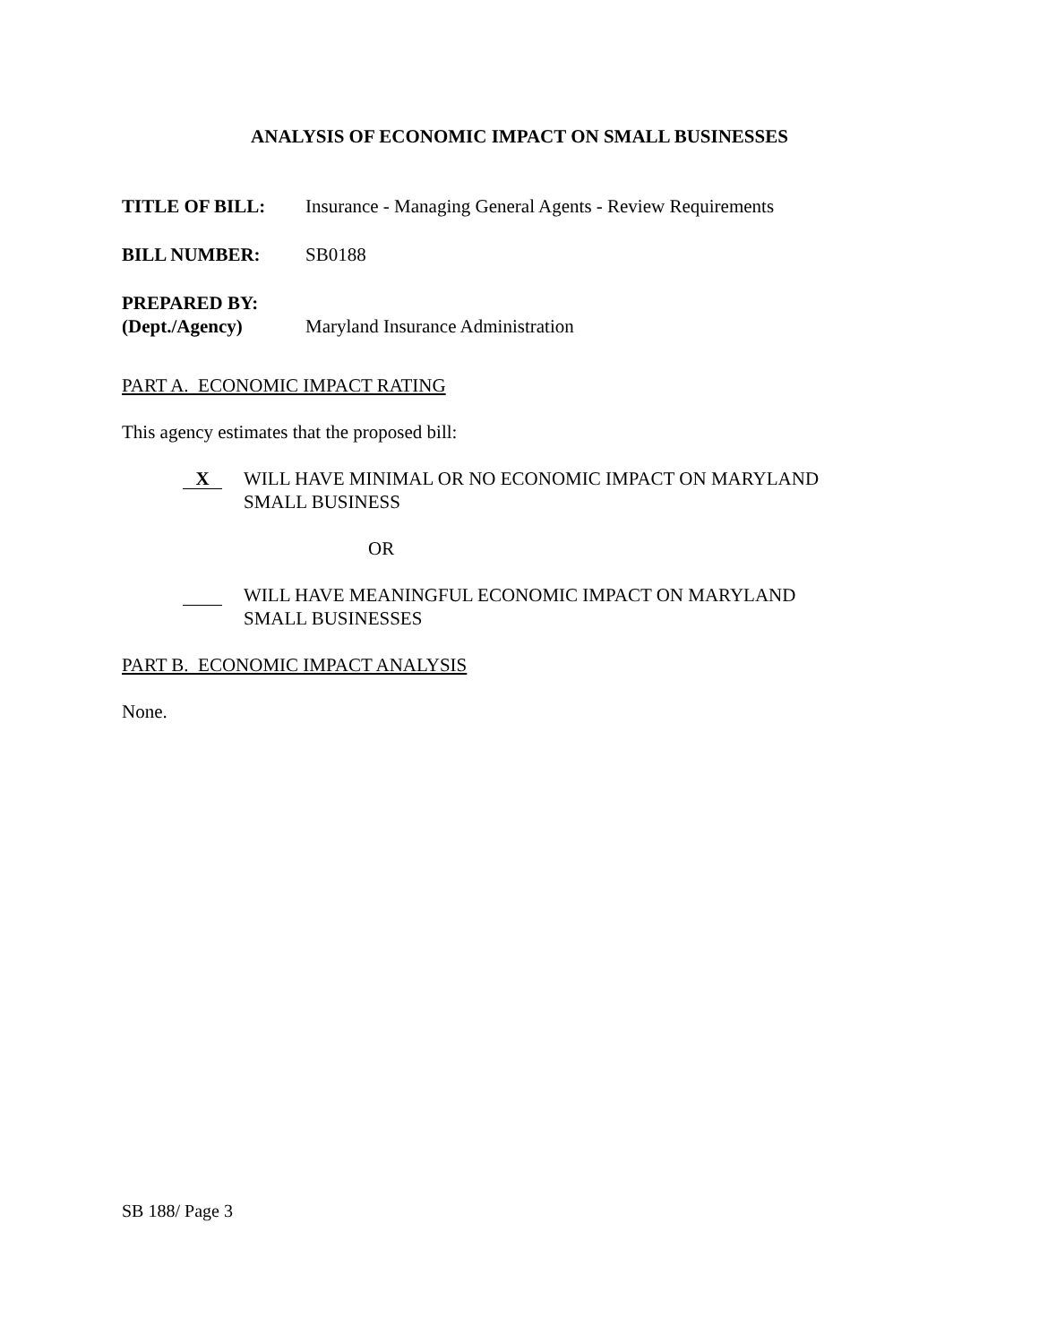ANALYSIS OF ECONOMIC IMPACT ON SMALL BUSINESSES
TITLE OF BILL: Insurance - Managing General Agents - Review Requirements
BILL NUMBER: SB0188
PREPARED BY:
(Dept./Agency)
Maryland Insurance Administration
PART A. ECONOMIC IMPACT RATING
This agency estimates that the proposed bill:
X
WILL HAVE MINIMAL OR NO ECONOMIC IMPACT ON MARYLAND
SMALL BUSINESS
OR
WILL HAVE MEANINGFUL ECONOMIC IMPACT ON MARYLAND
SMALL BUSINESSES
PART B. ECONOMIC IMPACT ANALYSIS
None.
SB 188/ Page 3